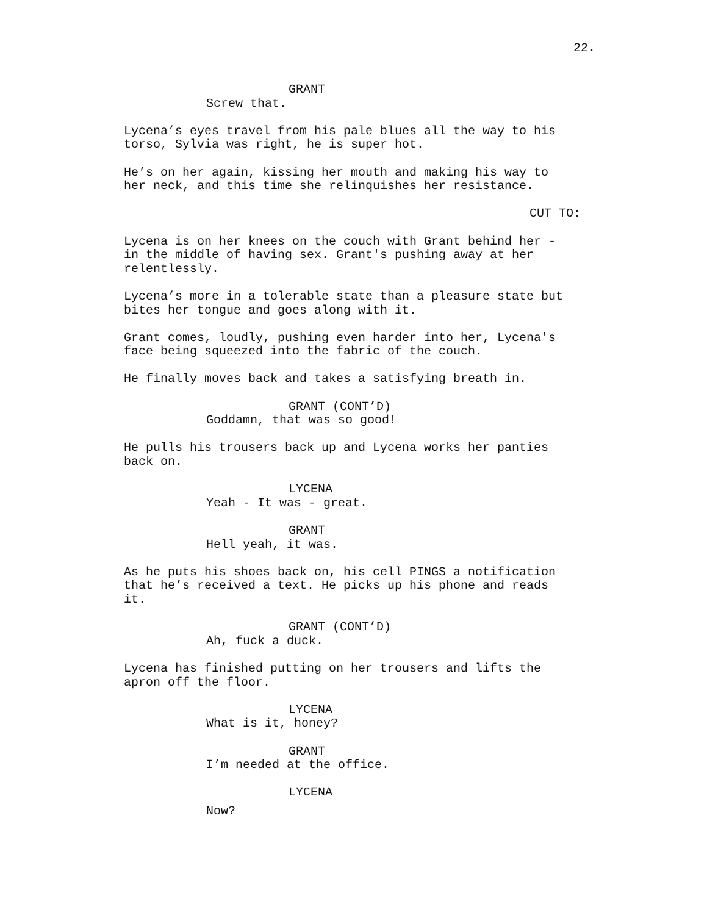22.
GRANT
Screw that.
Lycena’s eyes travel from his pale blues all the way to his torso, Sylvia was right, he is super hot.
He’s on her again, kissing her mouth and making his way to her neck, and this time she relinquishes her resistance.
CUT TO:
Lycena is on her knees on the couch with Grant behind her - in the middle of having sex. Grant's pushing away at her relentlessly.
Lycena’s more in a tolerable state than a pleasure state but bites her tongue and goes along with it.
Grant comes, loudly, pushing even harder into her, Lycena's face being squeezed into the fabric of the couch.
He finally moves back and takes a satisfying breath in.
GRANT (CONT’D)
Goddamn, that was so good!
He pulls his trousers back up and Lycena works her panties back on.
LYCENA
Yeah - It was - great.
GRANT
Hell yeah, it was.
As he puts his shoes back on, his cell PINGS a notification that he’s received a text. He picks up his phone and reads it.
GRANT (CONT’D)
Ah, fuck a duck.
Lycena has finished putting on her trousers and lifts the apron off the floor.
LYCENA
What is it, honey?
GRANT
I’m needed at the office.
LYCENA
Now?